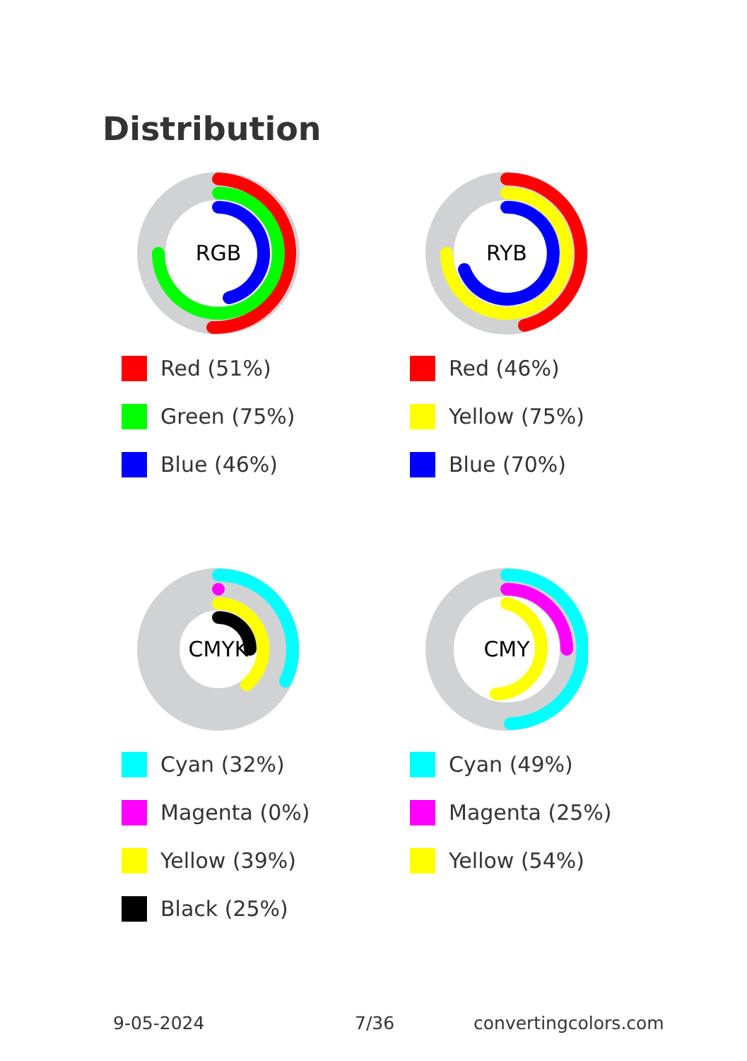Distribution
RGB
Red (51%)
Green (75%)
Blue (46%)
RYB
Red (46%)
Yellow (75%)
Blue (70%)
CMYK
Cyan (32%)
Magenta (0%)
Yellow (39%)
Black (25%)
CMY
Cyan (49%)
Magenta (25%)
Yellow (54%)
9-05-2024 7/36 convertingcolors.com